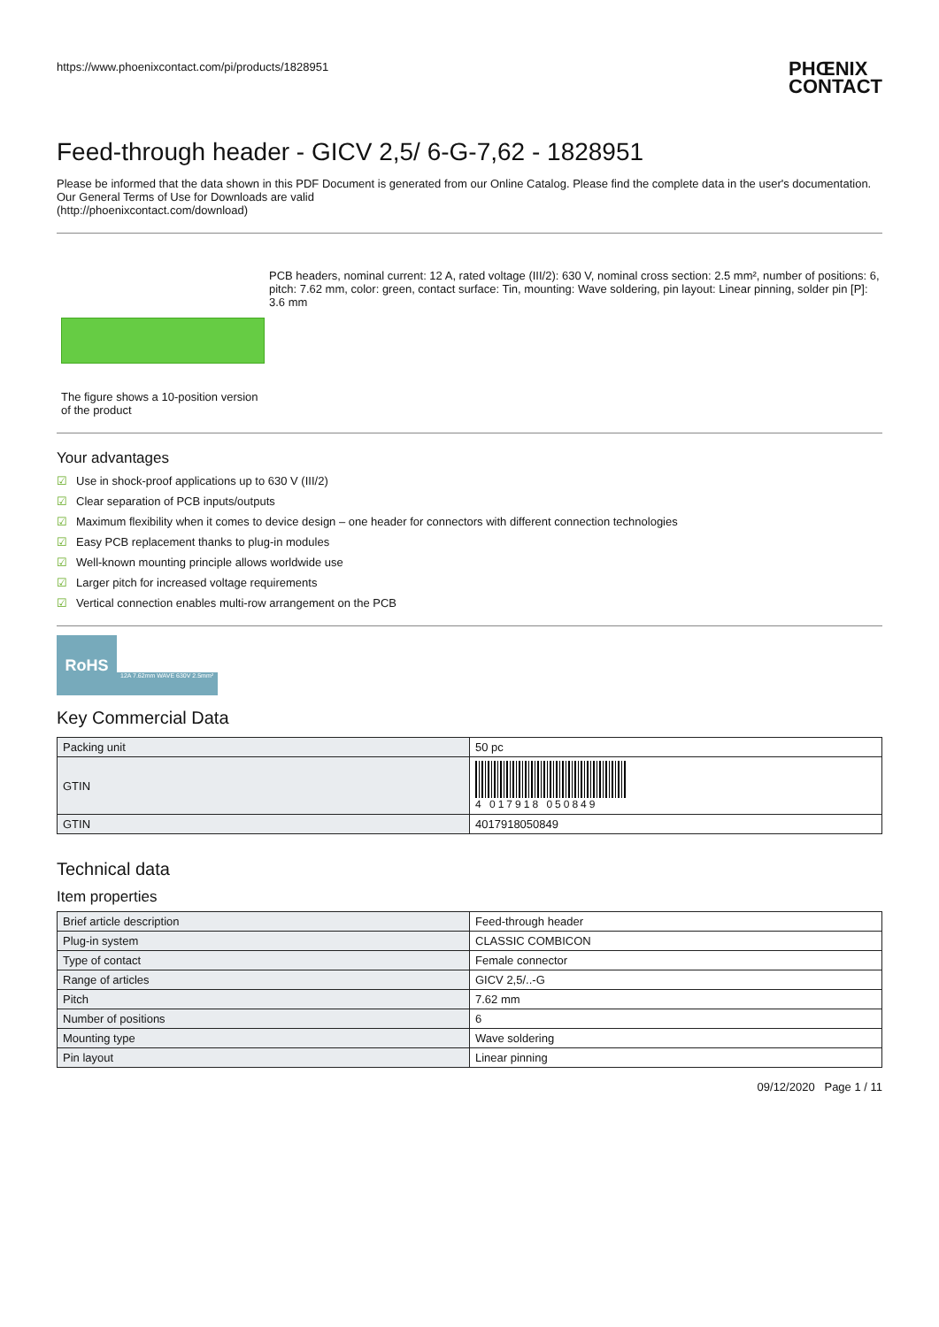https://www.phoenixcontact.com/pi/products/1828951
PHŒNIX
CONTACT
Feed-through header - GICV 2,5/ 6-G-7,62 - 1828951
Please be informed that the data shown in this PDF Document is generated from our Online Catalog. Please find the complete data in the user's documentation. Our General Terms of Use for Downloads are valid
(http://phoenixcontact.com/download)
The figure shows a 10-position version of the product
PCB headers, nominal current: 12 A, rated voltage (III/2): 630 V, nominal cross section: 2.5 mm², number of positions: 6, pitch: 7.62 mm, color: green, contact surface: Tin, mounting: Wave soldering, pin layout: Linear pinning, solder pin [P]: 3.6 mm
Your advantages
☑ Use in shock-proof applications up to 630 V (III/2)
☑ Clear separation of PCB inputs/outputs
☑ Maximum flexibility when it comes to device design – one header for connectors with different connection technologies
☑ Easy PCB replacement thanks to plug-in modules
☑ Well-known mounting principle allows worldwide use
☑ Larger pitch for increased voltage requirements
☑ Vertical connection enables multi-row arrangement on the PCB
RoHS
12A 7.62mm WAVE 630V 2.5mm²
Key Commercial Data
| Packing unit | 50 pc |
| GTIN | 4 017918 050849 |
| GTIN | 4017918050849 |
Technical data
Item properties
| Brief article description | Feed-through header |
| Plug-in system | CLASSIC COMBICON |
| Type of contact | Female connector |
| Range of articles | GICV 2,5/..-G |
| Pitch | 7.62 mm |
| Number of positions | 6 |
| Mounting type | Wave soldering |
| Pin layout | Linear pinning |
09/12/2020 Page 1 / 11